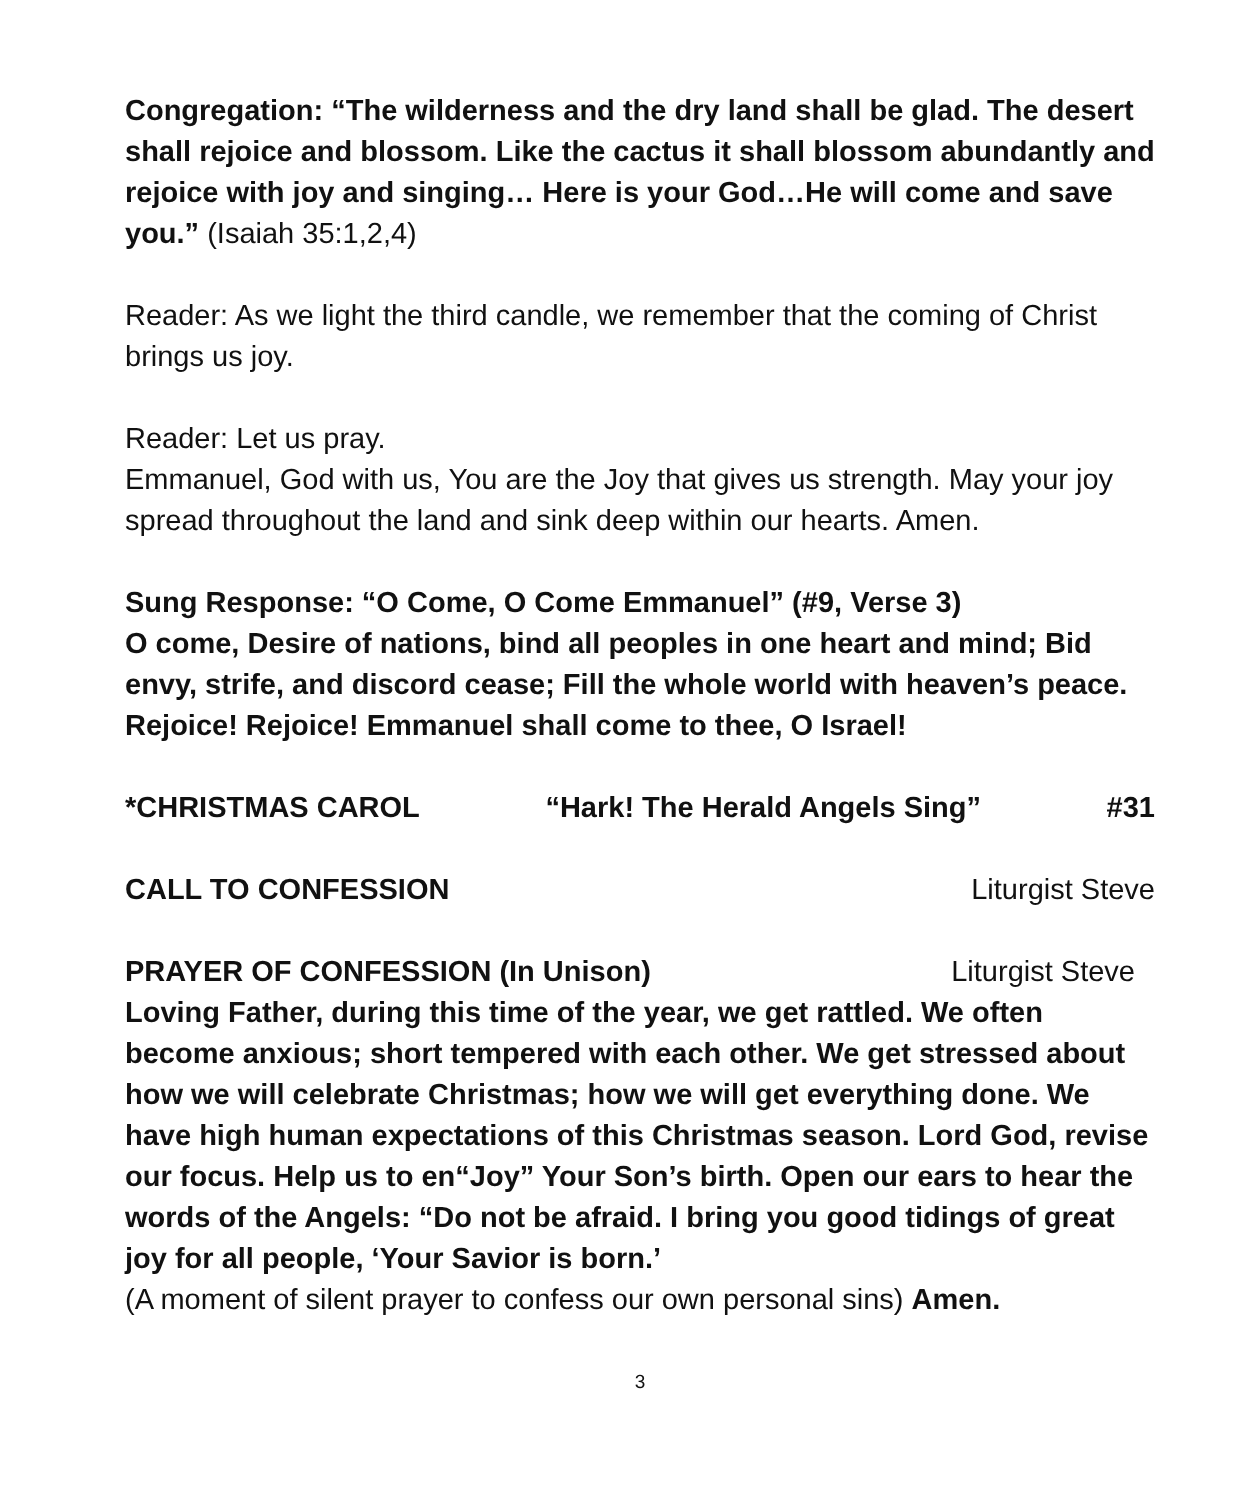Congregation: “The wilderness and the dry land shall be glad. The desert shall rejoice and blossom. Like the cactus it shall blossom abundantly and rejoice with joy and singing… Here is your God…He will come and save you.” (Isaiah 35:1,2,4)
Reader: As we light the third candle, we remember that the coming of Christ brings us joy.
Reader: Let us pray.
Emmanuel, God with us, You are the Joy that gives us strength. May your joy spread throughout the land and sink deep within our hearts. Amen.
Sung Response: “O Come, O Come Emmanuel” (#9, Verse 3)
O come, Desire of nations, bind all peoples in one heart and mind; Bid envy, strife, and discord cease; Fill the whole world with heaven’s peace. Rejoice! Rejoice! Emmanuel shall come to thee, O Israel!
*CHRISTMAS CAROL “Hark! The Herald Angels Sing” #31
CALL TO CONFESSION Liturgist Steve
PRAYER OF CONFESSION (In Unison) Liturgist Steve
Loving Father, during this time of the year, we get rattled. We often become anxious; short tempered with each other. We get stressed about how we will celebrate Christmas; how we will get everything done. We have high human expectations of this Christmas season. Lord God, revise our focus. Help us to en“Joy” Your Son’s birth. Open our ears to hear the words of the Angels: “Do not be afraid. I bring you good tidings of great joy for all people, ‘Your Savior is born.’
(A moment of silent prayer to confess our own personal sins) Amen.
3